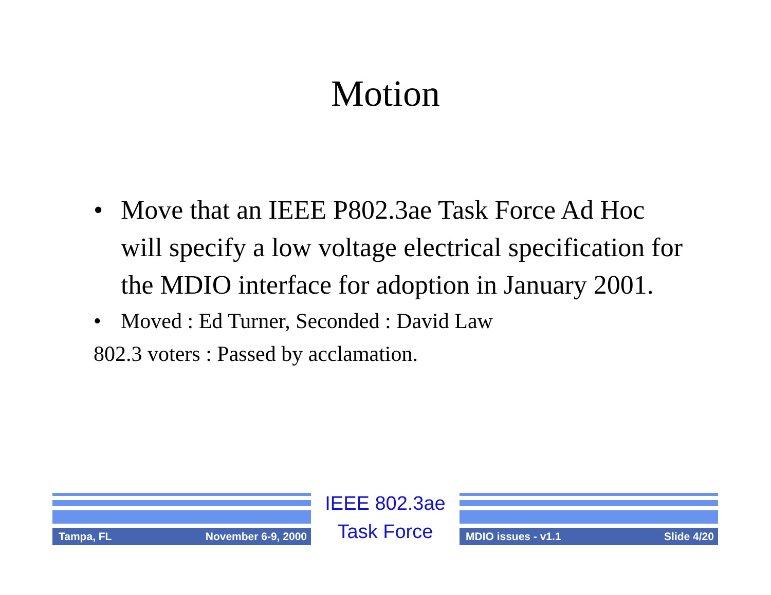Motion
• Move that an IEEE P802.3ae Task Force Ad Hoc will specify a low voltage electrical specification for the MDIO interface for adoption in January 2001.
• Moved : Ed Turner, Seconded : David Law
802.3 voters : Passed by acclamation.
Tampa, FL November 6-9, 2000
IEEE 802.3ae
Task Force
MDIO issues - v1.1 Slide 4/20